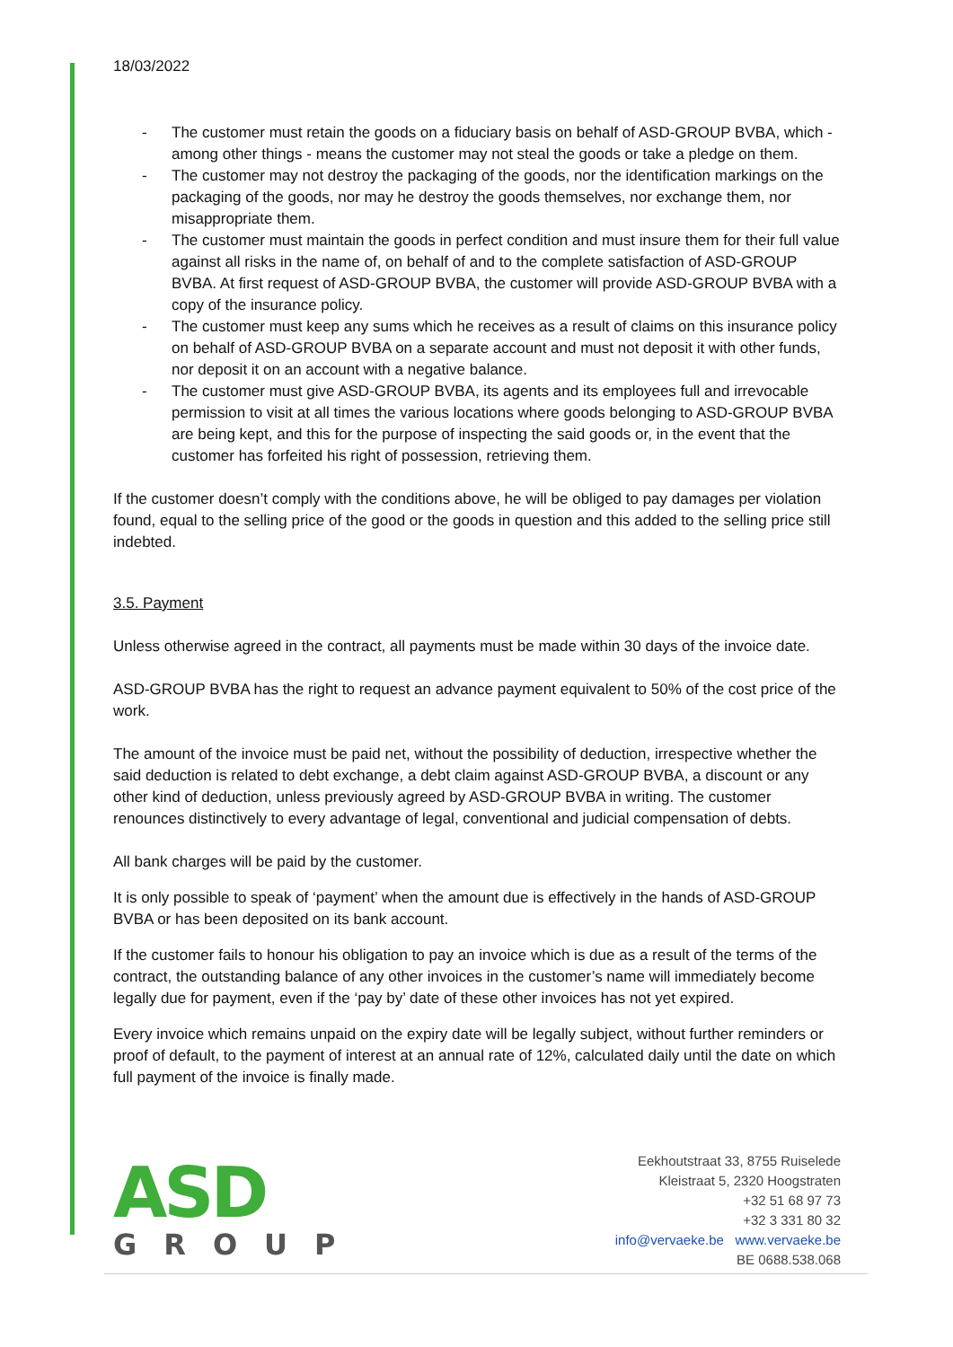18/03/2022
- The customer must retain the goods on a fiduciary basis on behalf of ASD-GROUP BVBA, which - among other things - means the customer may not steal the goods or take a pledge on them.
- The customer may not destroy the packaging of the goods, nor the identification markings on the packaging of the goods, nor may he destroy the goods themselves, nor exchange them, nor misappropriate them.
- The customer must maintain the goods in perfect condition and must insure them for their full value against all risks in the name of, on behalf of and to the complete satisfaction of ASD-GROUP BVBA. At first request of ASD-GROUP BVBA, the customer will provide ASD-GROUP BVBA with a copy of the insurance policy.
- The customer must keep any sums which he receives as a result of claims on this insurance policy on behalf of ASD-GROUP BVBA on a separate account and must not deposit it with other funds, nor deposit it on an account with a negative balance.
- The customer must give ASD-GROUP BVBA, its agents and its employees full and irrevocable permission to visit at all times the various locations where goods belonging to ASD-GROUP BVBA are being kept, and this for the purpose of inspecting the said goods or, in the event that the customer has forfeited his right of possession, retrieving them.
If the customer doesn’t comply with the conditions above, he will be obliged to pay damages per violation found, equal to the selling price of the good or the goods in question and this added to the selling price still indebted.
3.5. Payment
Unless otherwise agreed in the contract, all payments must be made within 30 days of the invoice date.
ASD-GROUP BVBA has the right to request an advance payment equivalent to 50% of the cost price of the work.
The amount of the invoice must be paid net, without the possibility of deduction, irrespective whether the said deduction is related to debt exchange, a debt claim against ASD-GROUP BVBA, a discount or any other kind of deduction, unless previously agreed by ASD-GROUP BVBA in writing. The customer renounces distinctively to every advantage of legal, conventional and judicial compensation of debts.
All bank charges will be paid by the customer.
It is only possible to speak of ‘payment’ when the amount due is effectively in the hands of ASD-GROUP BVBA or has been deposited on its bank account.
If the customer fails to honour his obligation to pay an invoice which is due as a result of the terms of the contract, the outstanding balance of any other invoices in the customer’s name will immediately become legally due for payment, even if the ‘pay by’ date of these other invoices has not yet expired.
Every invoice which remains unpaid on the expiry date will be legally subject, without further reminders or proof of default, to the payment of interest at an annual rate of 12%, calculated daily until the date on which full payment of the invoice is finally made.
ASD
GROUP
Eekhoutstraat 33, 8755 Ruiselede
Kleistraat 5, 2320 Hoogstraten
+32 51 68 97 73
+32 3 331 80 32
info@vervaeke.be www.vervaeke.be
BE 0688.538.068